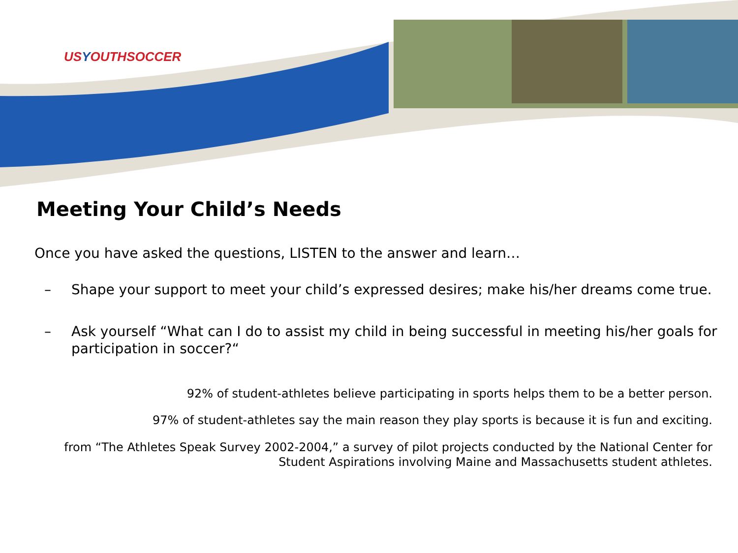USYOUTHSOCCER
Meeting Your Child’s Needs
Once you have asked the questions, LISTEN to the answer and learn…
– Shape your support to meet your child’s expressed desires; make his/her dreams come true.
– Ask yourself “What can I do to assist my child in being successful in meeting his/her goals for participation in soccer?“
92% of student-athletes believe participating in sports helps them to be a better person.
97% of student-athletes say the main reason they play sports is because it is fun and exciting.
from “The Athletes Speak Survey 2002-2004,” a survey of pilot projects conducted by the National Center for Student Aspirations involving Maine and Massachusetts student athletes.